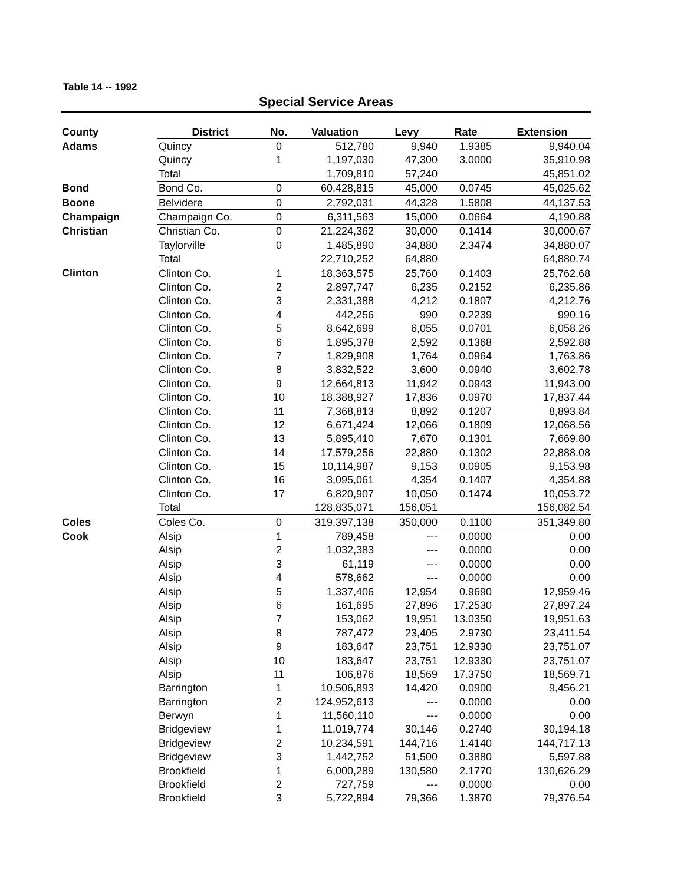Table 14 -- 1992
Special Service Areas
| County | District | No. | Valuation | Levy | Rate | Extension |
| --- | --- | --- | --- | --- | --- | --- |
| Adams | Quincy | 0 | 512,780 | 9,940 | 1.9385 | 9,940.04 |
| | Quincy | 1 | 1,197,030 | 47,300 | 3.0000 | 35,910.98 |
| | Total | | 1,709,810 | 57,240 | | 45,851.02 |
| Bond | Bond Co. | 0 | 60,428,815 | 45,000 | 0.0745 | 45,025.62 |
| Boone | Belvidere | 0 | 2,792,031 | 44,328 | 1.5808 | 44,137.53 |
| Champaign | Champaign Co. | 0 | 6,311,563 | 15,000 | 0.0664 | 4,190.88 |
| Christian | Christian Co. | 0 | 21,224,362 | 30,000 | 0.1414 | 30,000.67 |
| | Taylorville | 0 | 1,485,890 | 34,880 | 2.3474 | 34,880.07 |
| | Total | | 22,710,252 | 64,880 | | 64,880.74 |
| Clinton | Clinton Co. | 1 | 18,363,575 | 25,760 | 0.1403 | 25,762.68 |
| | Clinton Co. | 2 | 2,897,747 | 6,235 | 0.2152 | 6,235.86 |
| | Clinton Co. | 3 | 2,331,388 | 4,212 | 0.1807 | 4,212.76 |
| | Clinton Co. | 4 | 442,256 | 990 | 0.2239 | 990.16 |
| | Clinton Co. | 5 | 8,642,699 | 6,055 | 0.0701 | 6,058.26 |
| | Clinton Co. | 6 | 1,895,378 | 2,592 | 0.1368 | 2,592.88 |
| | Clinton Co. | 7 | 1,829,908 | 1,764 | 0.0964 | 1,763.86 |
| | Clinton Co. | 8 | 3,832,522 | 3,600 | 0.0940 | 3,602.78 |
| | Clinton Co. | 9 | 12,664,813 | 11,942 | 0.0943 | 11,943.00 |
| | Clinton Co. | 10 | 18,388,927 | 17,836 | 0.0970 | 17,837.44 |
| | Clinton Co. | 11 | 7,368,813 | 8,892 | 0.1207 | 8,893.84 |
| | Clinton Co. | 12 | 6,671,424 | 12,066 | 0.1809 | 12,068.56 |
| | Clinton Co. | 13 | 5,895,410 | 7,670 | 0.1301 | 7,669.80 |
| | Clinton Co. | 14 | 17,579,256 | 22,880 | 0.1302 | 22,888.08 |
| | Clinton Co. | 15 | 10,114,987 | 9,153 | 0.0905 | 9,153.98 |
| | Clinton Co. | 16 | 3,095,061 | 4,354 | 0.1407 | 4,354.88 |
| | Clinton Co. | 17 | 6,820,907 | 10,050 | 0.1474 | 10,053.72 |
| | Total | | 128,835,071 | 156,051 | | 156,082.54 |
| Coles | Coles Co. | 0 | 319,397,138 | 350,000 | 0.1100 | 351,349.80 |
| Cook | Alsip | 1 | 789,458 | --- | 0.0000 | 0.00 |
| | Alsip | 2 | 1,032,383 | --- | 0.0000 | 0.00 |
| | Alsip | 3 | 61,119 | --- | 0.0000 | 0.00 |
| | Alsip | 4 | 578,662 | --- | 0.0000 | 0.00 |
| | Alsip | 5 | 1,337,406 | 12,954 | 0.9690 | 12,959.46 |
| | Alsip | 6 | 161,695 | 27,896 | 17.2530 | 27,897.24 |
| | Alsip | 7 | 153,062 | 19,951 | 13.0350 | 19,951.63 |
| | Alsip | 8 | 787,472 | 23,405 | 2.9730 | 23,411.54 |
| | Alsip | 9 | 183,647 | 23,751 | 12.9330 | 23,751.07 |
| | Alsip | 10 | 183,647 | 23,751 | 12.9330 | 23,751.07 |
| | Alsip | 11 | 106,876 | 18,569 | 17.3750 | 18,569.71 |
| | Barrington | 1 | 10,506,893 | 14,420 | 0.0900 | 9,456.21 |
| | Barrington | 2 | 124,952,613 | --- | 0.0000 | 0.00 |
| | Berwyn | 1 | 11,560,110 | --- | 0.0000 | 0.00 |
| | Bridgeview | 1 | 11,019,774 | 30,146 | 0.2740 | 30,194.18 |
| | Bridgeview | 2 | 10,234,591 | 144,716 | 1.4140 | 144,717.13 |
| | Bridgeview | 3 | 1,442,752 | 51,500 | 0.3880 | 5,597.88 |
| | Brookfield | 1 | 6,000,289 | 130,580 | 2.1770 | 130,626.29 |
| | Brookfield | 2 | 727,759 | --- | 0.0000 | 0.00 |
| | Brookfield | 3 | 5,722,894 | 79,366 | 1.3870 | 79,376.54 |